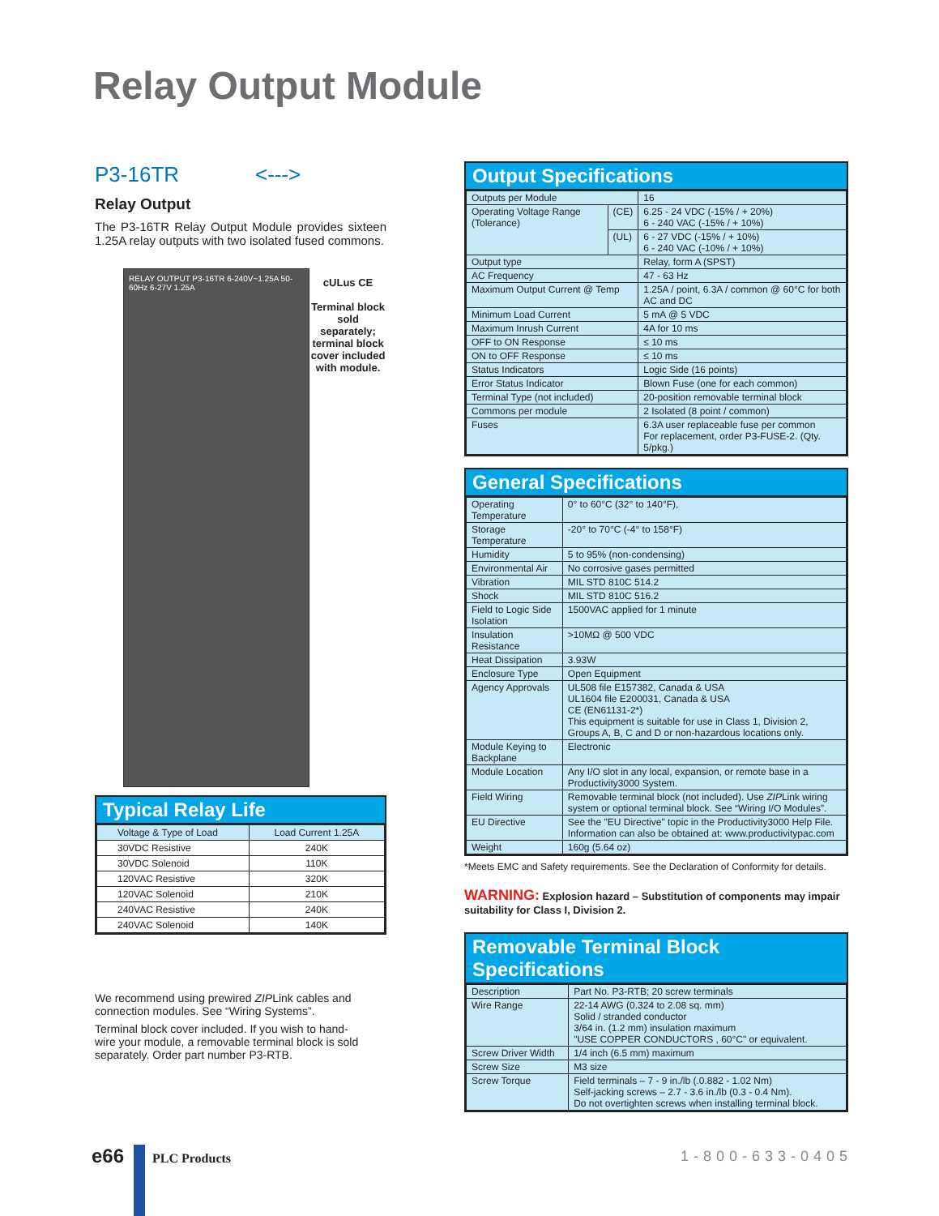Relay Output Module
P3-16TR <--->
Relay Output
The P3-16TR Relay Output Module provides sixteen 1.25A relay outputs with two isolated fused commons.
RELAY OUTPUT P3-16TR 6-240V~1.25A 50-60Hz 6-27V 1.25A
cULus CE
Terminal block sold separately; terminal block cover included with module.
Typical Relay Life
| Voltage & Type of Load | Load Current 1.25A |
| 30VDC Resistive | 240K |
| 30VDC Solenoid | 110K |
| 120VAC Resistive | 320K |
| 120VAC Solenoid | 210K |
| 240VAC Resistive | 240K |
| 240VAC Solenoid | 140K |
We recommend using prewired ZIPLink cables and connection modules. See “Wiring Systems”.
Terminal block cover included. If you wish to hand-wire your module, a removable terminal block is sold separately. Order part number P3-RTB.
Output Specifications
| Outputs per Module | | 16 |
| Operating Voltage Range (Tolerance) | (CE) | 6.25 - 24 VDC (-15% / + 20%) 6 - 240 VAC (-15% / + 10%) |
| | (UL) | 6 - 27 VDC (-15% / + 10%) 6 - 240 VAC (-10% / + 10%) |
| Output type | | Relay, form A (SPST) |
| AC Frequency | | 47 - 63 Hz |
| Maximum Output Current @ Temp | | 1.25A / point, 6.3A / common @ 60°C for both AC and DC |
| Minimum Load Current | | 5 mA @ 5 VDC |
| Maximum Inrush Current | | 4A for 10 ms |
| OFF to ON Response | | ≤ 10 ms |
| ON to OFF Response | | ≤ 10 ms |
| Status Indicators | | Logic Side (16 points) |
| Error Status Indicator | | Blown Fuse (one for each common) |
| Terminal Type (not included) | | 20-position removable terminal block |
| Commons per module | | 2 Isolated (8 point / common) |
| Fuses | | 6.3A user replaceable fuse per common For replacement, order P3-FUSE-2. (Qty. 5/pkg.) |
General Specifications
| Operating Temperature | 0° to 60°C (32° to 140°F), |
| Storage Temperature | -20° to 70°C (-4° to 158°F) |
| Humidity | 5 to 95% (non-condensing) |
| Environmental Air | No corrosive gases permitted |
| Vibration | MIL STD 810C 514.2 |
| Shock | MIL STD 810C 516.2 |
| Field to Logic Side Isolation | 1500VAC applied for 1 minute |
| Insulation Resistance | >10MΩ @ 500 VDC |
| Heat Dissipation | 3.93W |
| Enclosure Type | Open Equipment |
| Agency Approvals | UL508 file E157382, Canada & USA UL1604 file E200031, Canada & USA CE (EN61131-2*) This equipment is suitable for use in Class 1, Division 2, Groups A, B, C and D or non-hazardous locations only. |
| Module Keying to Backplane | Electronic |
| Module Location | Any I/O slot in any local, expansion, or remote base in a Productivity3000 System. |
| Field Wiring | Removable terminal block (not included). Use ZIP Link wiring system or optional terminal block. See “Wiring I/O Modules”. |
| EU Directive | See the "EU Directive" topic in the Productivity3000 Help File. Information can also be obtained at: www.productivitypac.com |
| Weight | 160g (5.64 oz) |
*Meets EMC and Safety requirements. See the Declaration of Conformity for details.
WARNING: Explosion hazard – Substitution of components may impair suitability for Class I, Division 2.
Removable Terminal Block Specifications
| Description | Part No. P3-RTB; 20 screw terminals |
| Wire Range | 22-14 AWG (0.324 to 2.08 sq. mm) Solid / stranded conductor 3/64 in. (1.2 mm) insulation maximum "USE COPPER CONDUCTORS , 60°C" or equivalent. |
| Screw Driver Width | 1/4 inch (6.5 mm) maximum |
| Screw Size | M3 size |
| Screw Torque | Field terminals – 7 - 9 in./lb (.0.882 - 1.02 Nm) Self-jacking screws – 2.7 - 3.6 in./lb (0.3 - 0.4 Nm). Do not overtighten screws when installing terminal block. |
e66 PLC Products 1-800-633-0405